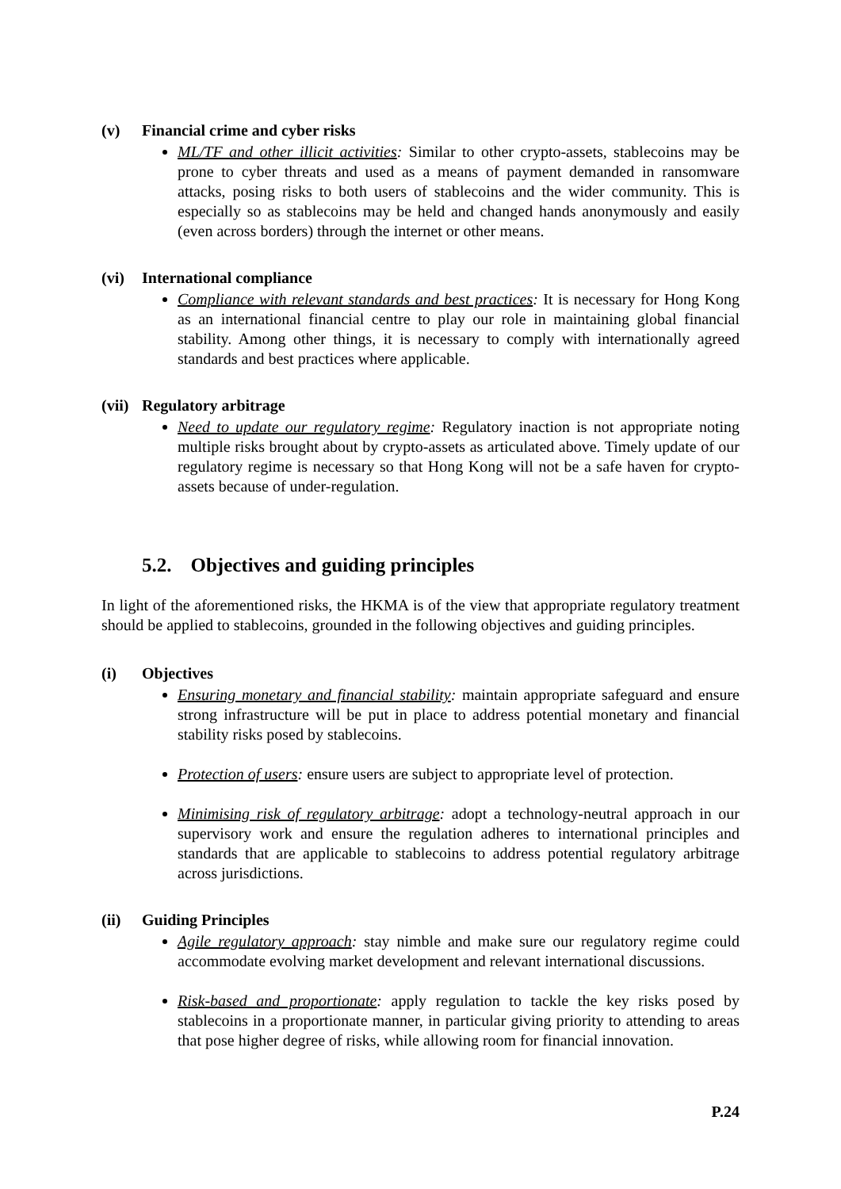(v) Financial crime and cyber risks
ML/TF and other illicit activities: Similar to other crypto-assets, stablecoins may be prone to cyber threats and used as a means of payment demanded in ransomware attacks, posing risks to both users of stablecoins and the wider community. This is especially so as stablecoins may be held and changed hands anonymously and easily (even across borders) through the internet or other means.
(vi) International compliance
Compliance with relevant standards and best practices: It is necessary for Hong Kong as an international financial centre to play our role in maintaining global financial stability. Among other things, it is necessary to comply with internationally agreed standards and best practices where applicable.
(vii) Regulatory arbitrage
Need to update our regulatory regime: Regulatory inaction is not appropriate noting multiple risks brought about by crypto-assets as articulated above. Timely update of our regulatory regime is necessary so that Hong Kong will not be a safe haven for crypto-assets because of under-regulation.
5.2. Objectives and guiding principles
In light of the aforementioned risks, the HKMA is of the view that appropriate regulatory treatment should be applied to stablecoins, grounded in the following objectives and guiding principles.
(i) Objectives
Ensuring monetary and financial stability: maintain appropriate safeguard and ensure strong infrastructure will be put in place to address potential monetary and financial stability risks posed by stablecoins.
Protection of users: ensure users are subject to appropriate level of protection.
Minimising risk of regulatory arbitrage: adopt a technology-neutral approach in our supervisory work and ensure the regulation adheres to international principles and standards that are applicable to stablecoins to address potential regulatory arbitrage across jurisdictions.
(ii) Guiding Principles
Agile regulatory approach: stay nimble and make sure our regulatory regime could accommodate evolving market development and relevant international discussions.
Risk-based and proportionate: apply regulation to tackle the key risks posed by stablecoins in a proportionate manner, in particular giving priority to attending to areas that pose higher degree of risks, while allowing room for financial innovation.
P.24